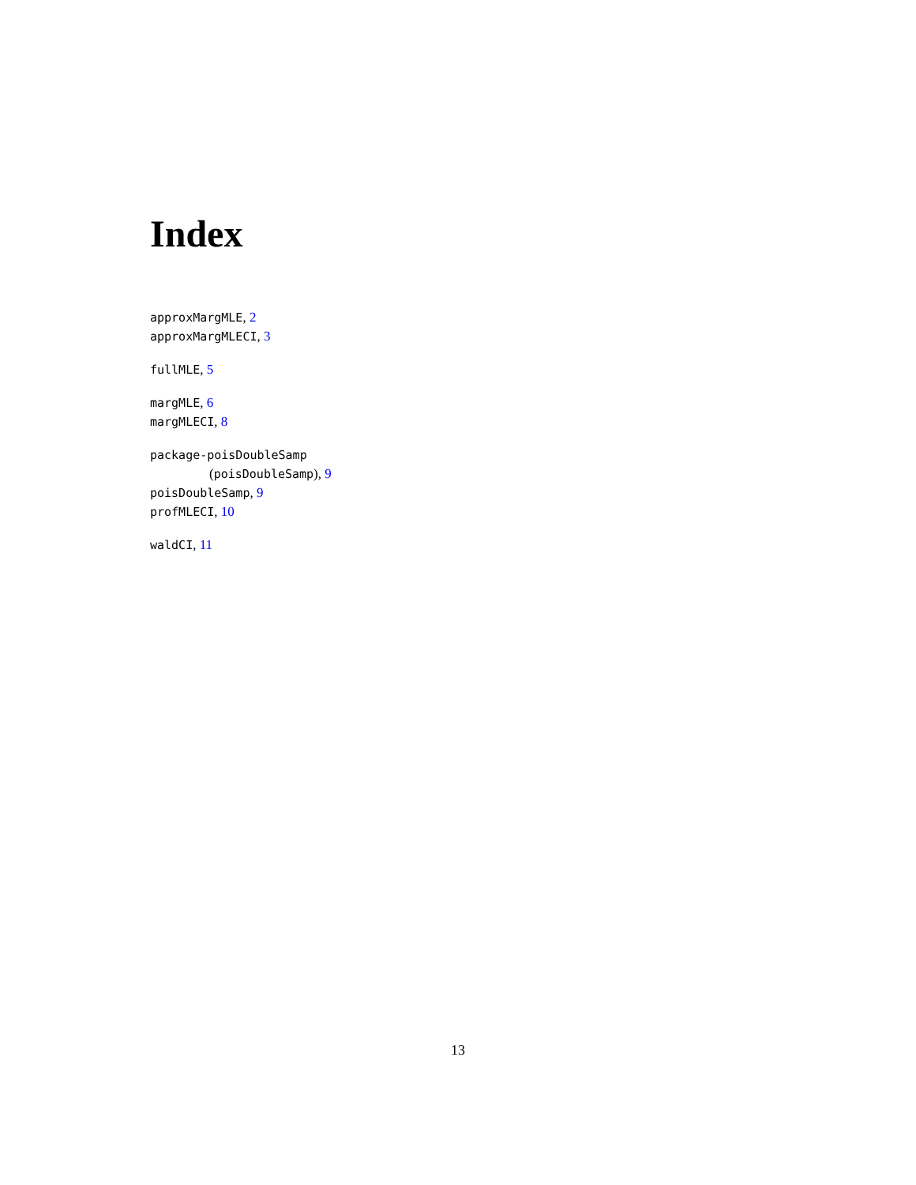Index
approxMargMLE, 2
approxMargMLECI, 3
fullMLE, 5
margMLE, 6
margMLECI, 8
package-poisDoubleSamp
(poisDoubleSamp), 9
poisDoubleSamp, 9
profMLECI, 10
waldCI, 11
13